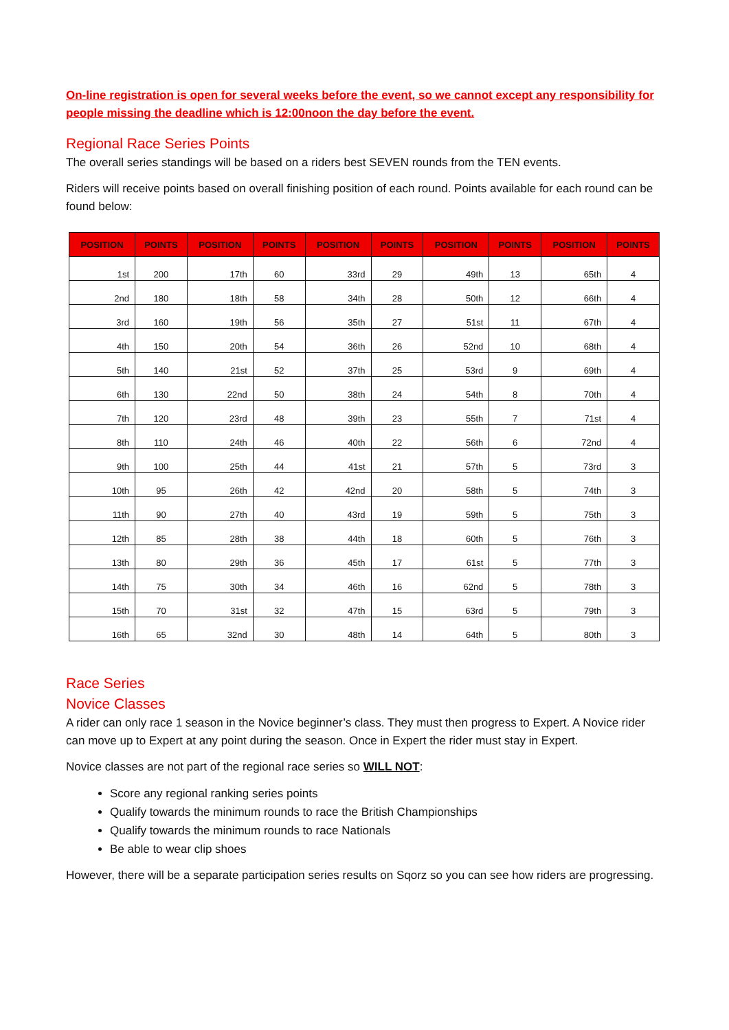On-line registration is open for several weeks before the event, so we cannot except any responsibility for people missing the deadline which is 12:00noon the day before the event.
Regional Race Series Points
The overall series standings will be based on a riders best SEVEN rounds from the TEN events.
Riders will receive points based on overall finishing position of each round. Points available for each round can be found below:
| POSITION | POINTS | POSITION | POINTS | POSITION | POINTS | POSITION | POINTS | POSITION | POINTS |
| --- | --- | --- | --- | --- | --- | --- | --- | --- | --- |
| 1st | 200 | 17th | 60 | 33rd | 29 | 49th | 13 | 65th | 4 |
| 2nd | 180 | 18th | 58 | 34th | 28 | 50th | 12 | 66th | 4 |
| 3rd | 160 | 19th | 56 | 35th | 27 | 51st | 11 | 67th | 4 |
| 4th | 150 | 20th | 54 | 36th | 26 | 52nd | 10 | 68th | 4 |
| 5th | 140 | 21st | 52 | 37th | 25 | 53rd | 9 | 69th | 4 |
| 6th | 130 | 22nd | 50 | 38th | 24 | 54th | 8 | 70th | 4 |
| 7th | 120 | 23rd | 48 | 39th | 23 | 55th | 7 | 71st | 4 |
| 8th | 110 | 24th | 46 | 40th | 22 | 56th | 6 | 72nd | 4 |
| 9th | 100 | 25th | 44 | 41st | 21 | 57th | 5 | 73rd | 3 |
| 10th | 95 | 26th | 42 | 42nd | 20 | 58th | 5 | 74th | 3 |
| 11th | 90 | 27th | 40 | 43rd | 19 | 59th | 5 | 75th | 3 |
| 12th | 85 | 28th | 38 | 44th | 18 | 60th | 5 | 76th | 3 |
| 13th | 80 | 29th | 36 | 45th | 17 | 61st | 5 | 77th | 3 |
| 14th | 75 | 30th | 34 | 46th | 16 | 62nd | 5 | 78th | 3 |
| 15th | 70 | 31st | 32 | 47th | 15 | 63rd | 5 | 79th | 3 |
| 16th | 65 | 32nd | 30 | 48th | 14 | 64th | 5 | 80th | 3 |
Race Series
Novice Classes
A rider can only race 1 season in the Novice beginner’s class. They must then progress to Expert. A Novice rider can move up to Expert at any point during the season. Once in Expert the rider must stay in Expert.
Novice classes are not part of the regional race series so WILL NOT:
Score any regional ranking series points
Qualify towards the minimum rounds to race the British Championships
Qualify towards the minimum rounds to race Nationals
Be able to wear clip shoes
However, there will be a separate participation series results on Sqorz so you can see how riders are progressing.